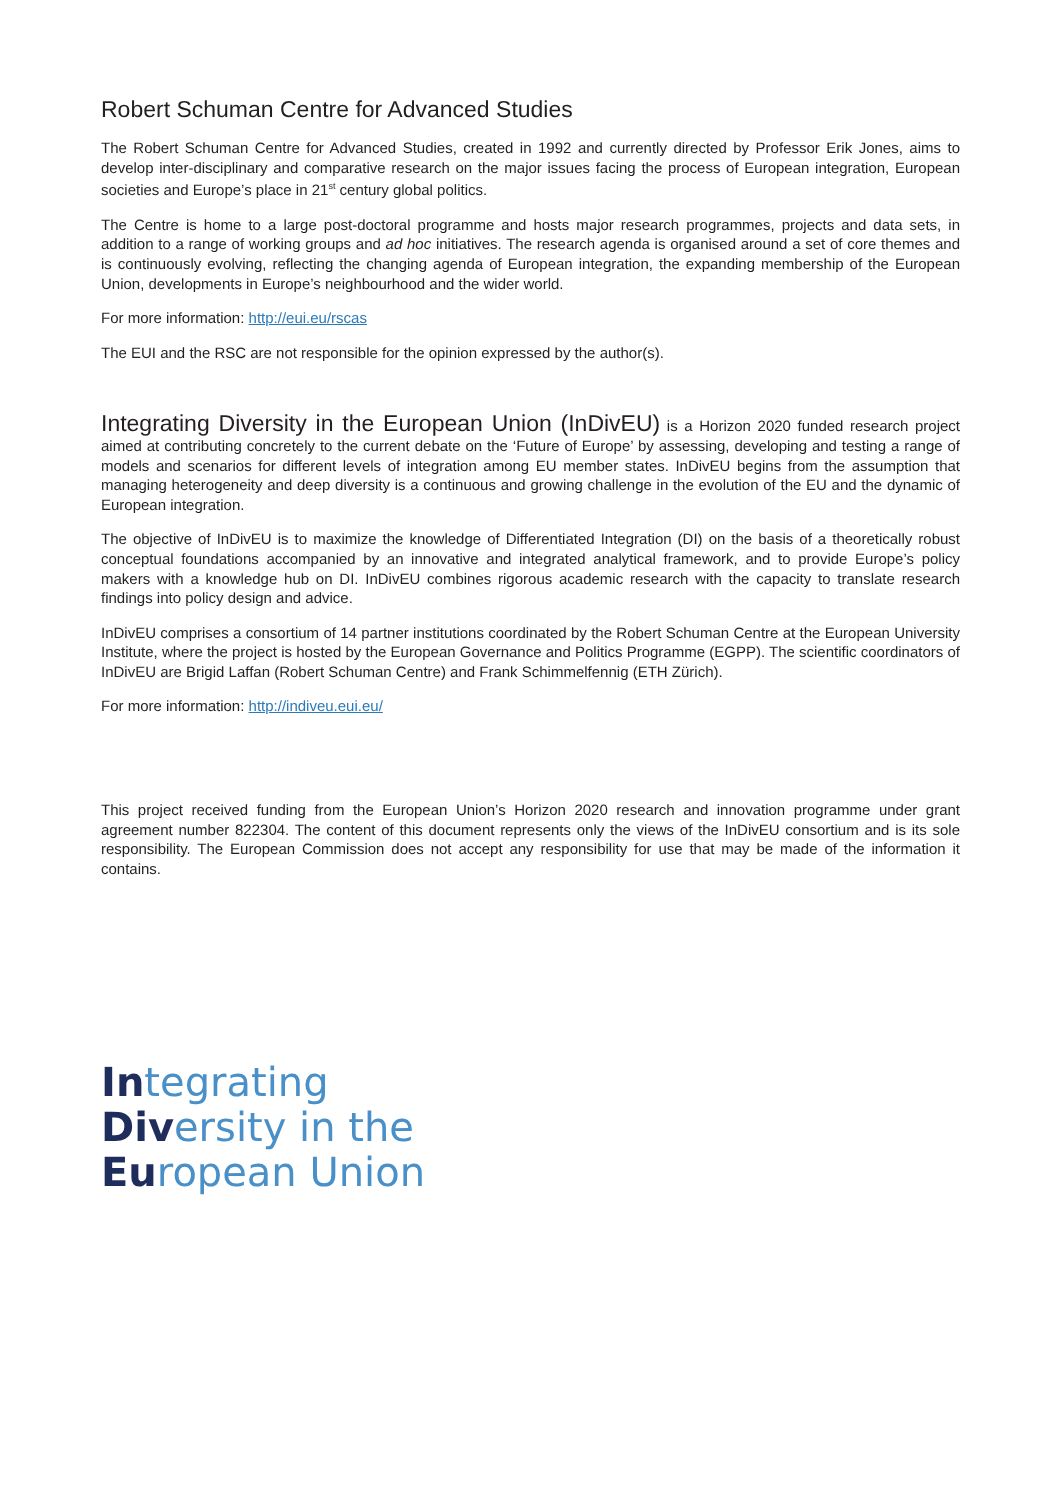Robert Schuman Centre for Advanced Studies
The Robert Schuman Centre for Advanced Studies, created in 1992 and currently directed by Professor Erik Jones, aims to develop inter-disciplinary and comparative research on the major issues facing the process of European integration, European societies and Europe’s place in 21<sup>st</sup> century global politics.
The Centre is home to a large post-doctoral programme and hosts major research programmes, projects and data sets, in addition to a range of working groups and ad hoc initiatives. The research agenda is organised around a set of core themes and is continuously evolving, reflecting the changing agenda of European integration, the expanding membership of the European Union, developments in Europe’s neighbourhood and the wider world.
For more information: http://eui.eu/rscas
The EUI and the RSC are not responsible for the opinion expressed by the author(s).
Integrating Diversity in the European Union (InDivEU) is a Horizon 2020 funded research project aimed at contributing concretely to the current debate on the ‘Future of Europe’ by assessing, developing and testing a range of models and scenarios for different levels of integration among EU member states. InDivEU begins from the assumption that managing heterogeneity and deep diversity is a continuous and growing challenge in the evolution of the EU and the dynamic of European integration.
The objective of InDivEU is to maximize the knowledge of Differentiated Integration (DI) on the basis of a theoretically robust conceptual foundations accompanied by an innovative and integrated analytical framework, and to provide Europe’s policy makers with a knowledge hub on DI. InDivEU combines rigorous academic research with the capacity to translate research findings into policy design and advice.
InDivEU comprises a consortium of 14 partner institutions coordinated by the Robert Schuman Centre at the European University Institute, where the project is hosted by the European Governance and Politics Programme (EGPP). The scientific coordinators of InDivEU are Brigid Laffan (Robert Schuman Centre) and Frank Schimmelfennig (ETH Zürich).
For more information: http://indiveu.eui.eu/
This project received funding from the European Union’s Horizon 2020 research and innovation programme under grant agreement number 822304. The content of this document represents only the views of the InDivEU consortium and is its sole responsibility. The European Commission does not accept any responsibility for use that may be made of the information it contains.
Integrating
Diversity in the
European Union